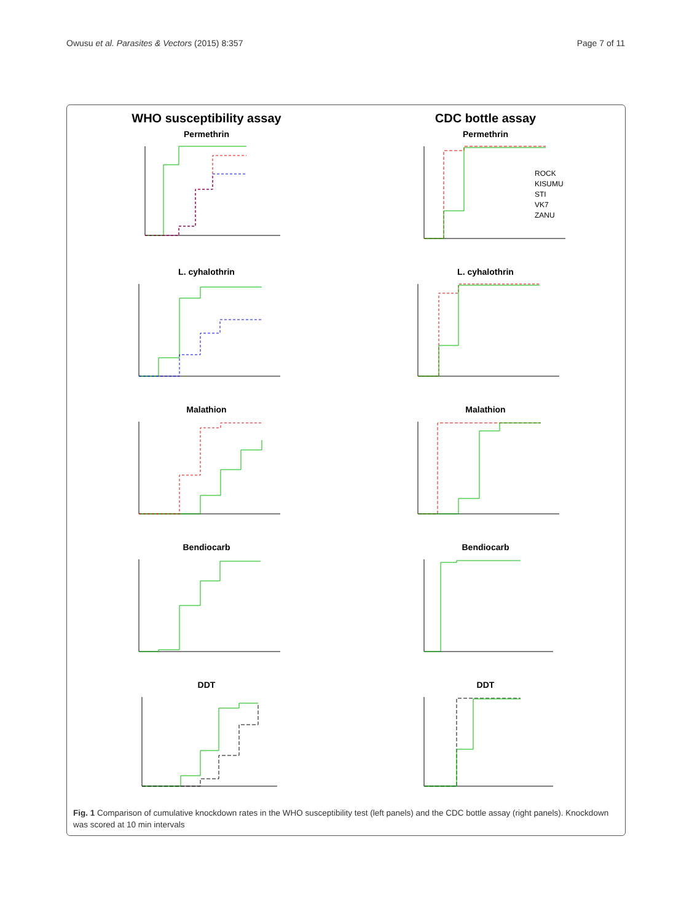Owusu et al. Parasites & Vectors (2015) 8:357 Page 7 of 11
WHO susceptibility assay
Permethrin
L. cyhalothrin
Malathion
Bendiocarb
DDT
CDC bottle assay
Permethrin
ROCK
KISUMU
STI
VK7
ZANU
L. cyhalothrin
Malathion
Bendiocarb
DDT
Fig. 1 Comparison of cumulative knockdown rates in the WHO susceptibility test (left panels) and the CDC bottle assay (right panels). Knockdown was scored at 10 min intervals